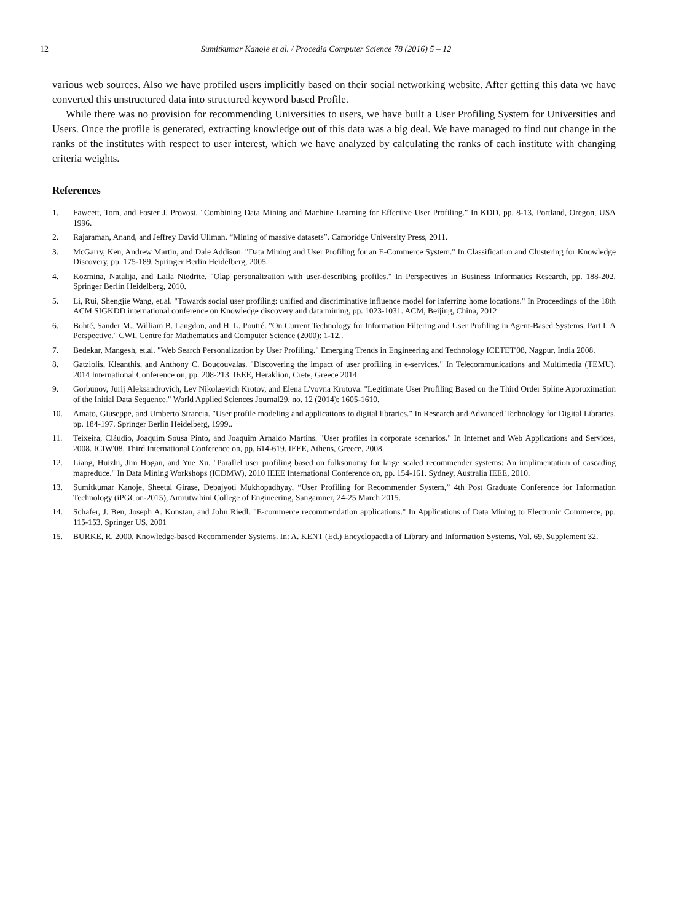12 Sumitkumar Kanoje et al. / Procedia Computer Science 78 (2016) 5 – 12
various web sources. Also we have profiled users implicitly based on their social networking website. After getting this data we have converted this unstructured data into structured keyword based Profile.
While there was no provision for recommending Universities to users, we have built a User Profiling System for Universities and Users. Once the profile is generated, extracting knowledge out of this data was a big deal. We have managed to find out change in the ranks of the institutes with respect to user interest, which we have analyzed by calculating the ranks of each institute with changing criteria weights.
References
1. Fawcett, Tom, and Foster J. Provost. "Combining Data Mining and Machine Learning for Effective User Profiling." In KDD, pp. 8-13, Portland, Oregon, USA 1996.
2. Rajaraman, Anand, and Jeffrey David Ullman. “Mining of massive datasets”. Cambridge University Press, 2011.
3. McGarry, Ken, Andrew Martin, and Dale Addison. "Data Mining and User Profiling for an E-Commerce System." In Classification and Clustering for Knowledge Discovery, pp. 175-189. Springer Berlin Heidelberg, 2005.
4. Kozmina, Natalija, and Laila Niedrite. "Olap personalization with user-describing profiles." In Perspectives in Business Informatics Research, pp. 188-202. Springer Berlin Heidelberg, 2010.
5. Li, Rui, Shengjie Wang, et.al. "Towards social user profiling: unified and discriminative influence model for inferring home locations." In Proceedings of the 18th ACM SIGKDD international conference on Knowledge discovery and data mining, pp. 1023-1031. ACM, Beijing, China, 2012
6. Bohté, Sander M., William B. Langdon, and H. L. Poutré. "On Current Technology for Information Filtering and User Profiling in Agent-Based Systems, Part I: A Perspective." CWI, Centre for Mathematics and Computer Science (2000): 1-12..
7. Bedekar, Mangesh, et.al. "Web Search Personalization by User Profiling." Emerging Trends in Engineering and Technology ICETET'08, Nagpur, India 2008.
8. Gatziolis, Kleanthis, and Anthony C. Boucouvalas. "Discovering the impact of user profiling in e-services." In Telecommunications and Multimedia (TEMU), 2014 International Conference on, pp. 208-213. IEEE, Heraklion, Crete, Greece 2014.
9. Gorbunov, Jurij Aleksandrovich, Lev Nikolaevich Krotov, and Elena L'vovna Krotova. "Legitimate User Profiling Based on the Third Order Spline Approximation of the Initial Data Sequence." World Applied Sciences Journal29, no. 12 (2014): 1605-1610.
10. Amato, Giuseppe, and Umberto Straccia. "User profile modeling and applications to digital libraries." In Research and Advanced Technology for Digital Libraries, pp. 184-197. Springer Berlin Heidelberg, 1999..
11. Teixeira, Cláudio, Joaquim Sousa Pinto, and Joaquim Arnaldo Martins. "User profiles in corporate scenarios." In Internet and Web Applications and Services, 2008. ICIW'08. Third International Conference on, pp. 614-619. IEEE, Athens, Greece, 2008.
12. Liang, Huizhi, Jim Hogan, and Yue Xu. "Parallel user profiling based on folksonomy for large scaled recommender systems: An implimentation of cascading mapreduce." In Data Mining Workshops (ICDMW), 2010 IEEE International Conference on, pp. 154-161. Sydney, Australia IEEE, 2010.
13. Sumitkumar Kanoje, Sheetal Girase, Debajyoti Mukhopadhyay, “User Profiling for Recommender System,” 4th Post Graduate Conference for Information Technology (iPGCon-2015), Amrutvahini College of Engineering, Sangamner, 24-25 March 2015.
14. Schafer, J. Ben, Joseph A. Konstan, and John Riedl. "E-commerce recommendation applications." In Applications of Data Mining to Electronic Commerce, pp. 115-153. Springer US, 2001
15. BURKE, R. 2000. Knowledge-based Recommender Systems. In: A. KENT (Ed.) Encyclopaedia of Library and Information Systems, Vol. 69, Supplement 32.